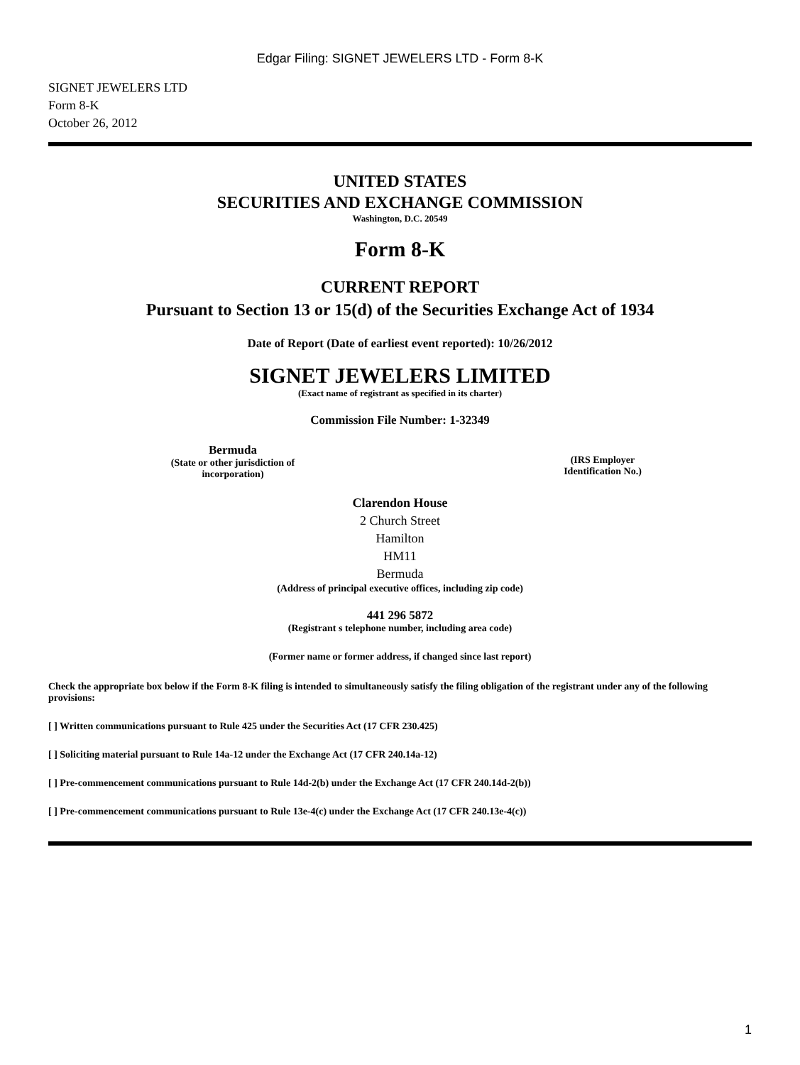Edgar Filing: SIGNET JEWELERS LTD - Form 8-K
SIGNET JEWELERS LTD
Form 8-K
October 26, 2012
UNITED STATES
SECURITIES AND EXCHANGE COMMISSION
Washington, D.C. 20549
Form 8-K
CURRENT REPORT
Pursuant to Section 13 or 15(d) of the Securities Exchange Act of 1934
Date of Report (Date of earliest event reported): 10/26/2012
SIGNET JEWELERS LIMITED
(Exact name of registrant as specified in its charter)
Commission File Number: 1-32349
Bermuda
(State or other jurisdiction of
incorporation)
(IRS Employer
Identification No.)
Clarendon House
2 Church Street
Hamilton
HM11
Bermuda
(Address of principal executive offices, including zip code)
441 296 5872
(Registrant s telephone number, including area code)
(Former name or former address, if changed since last report)
Check the appropriate box below if the Form 8-K filing is intended to simultaneously satisfy the filing obligation of the registrant under any of the following provisions:
[ ] Written communications pursuant to Rule 425 under the Securities Act (17 CFR 230.425)
[ ] Soliciting material pursuant to Rule 14a-12 under the Exchange Act (17 CFR 240.14a-12)
[ ] Pre-commencement communications pursuant to Rule 14d-2(b) under the Exchange Act (17 CFR 240.14d-2(b))
[ ] Pre-commencement communications pursuant to Rule 13e-4(c) under the Exchange Act (17 CFR 240.13e-4(c))
1